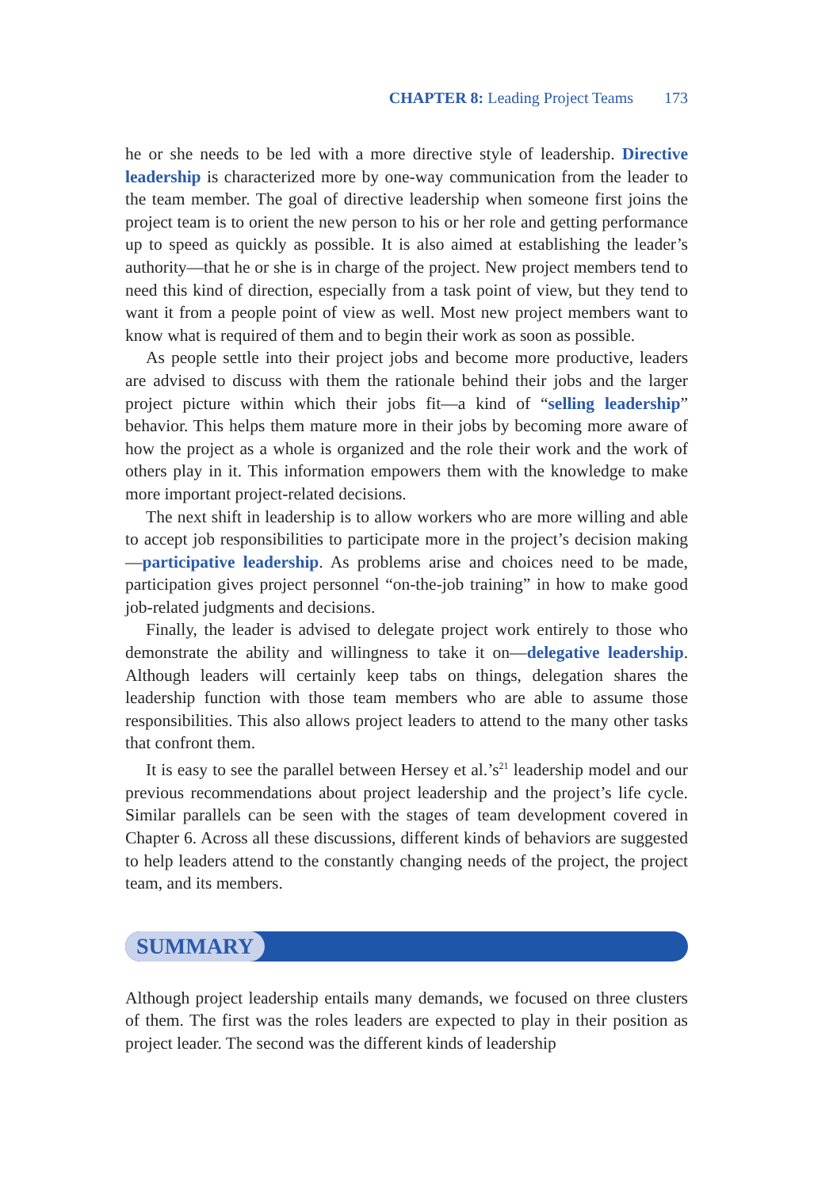CHAPTER 8: Leading Project Teams 173
he or she needs to be led with a more directive style of leadership. Directive leadership is characterized more by one-way communication from the leader to the team member. The goal of directive leadership when someone first joins the project team is to orient the new person to his or her role and getting performance up to speed as quickly as possible. It is also aimed at establishing the leader’s authority—that he or she is in charge of the project. New project members tend to need this kind of direction, especially from a task point of view, but they tend to want it from a people point of view as well. Most new project members want to know what is required of them and to begin their work as soon as possible.
As people settle into their project jobs and become more productive, leaders are advised to discuss with them the rationale behind their jobs and the larger project picture within which their jobs fit—a kind of “selling leadership” behavior. This helps them mature more in their jobs by becoming more aware of how the project as a whole is organized and the role their work and the work of others play in it. This information empowers them with the knowledge to make more important project-related decisions.
The next shift in leadership is to allow workers who are more willing and able to accept job responsibilities to participate more in the project’s decision making—participative leadership. As problems arise and choices need to be made, participation gives project personnel “on-the-job training” in how to make good job-related judgments and decisions.
Finally, the leader is advised to delegate project work entirely to those who demonstrate the ability and willingness to take it on—delegative leadership. Although leaders will certainly keep tabs on things, delegation shares the leadership function with those team members who are able to assume those responsibilities. This also allows project leaders to attend to the many other tasks that confront them.
It is easy to see the parallel between Hersey et al.’s<sup>21</sup> leadership model and our previous recommendations about project leadership and the project’s life cycle. Similar parallels can be seen with the stages of team development covered in Chapter 6. Across all these discussions, different kinds of behaviors are suggested to help leaders attend to the constantly changing needs of the project, the project team, and its members.
SUMMARY
Although project leadership entails many demands, we focused on three clusters of them. The first was the roles leaders are expected to play in their position as project leader. The second was the different kinds of leadership